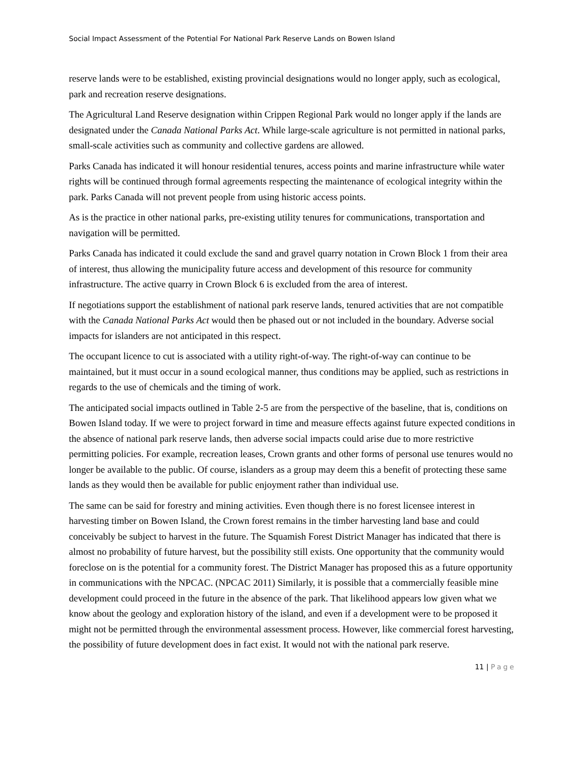Social Impact Assessment of the Potential For National Park Reserve Lands on Bowen Island
reserve lands were to be established, existing provincial designations would no longer apply, such as ecological, park and recreation reserve designations.
The Agricultural Land Reserve designation within Crippen Regional Park would no longer apply if the lands are designated under the Canada National Parks Act. While large-scale agriculture is not permitted in national parks, small-scale activities such as community and collective gardens are allowed.
Parks Canada has indicated it will honour residential tenures, access points and marine infrastructure while water rights will be continued through formal agreements respecting the maintenance of ecological integrity within the park. Parks Canada will not prevent people from using historic access points.
As is the practice in other national parks, pre-existing utility tenures for communications, transportation and navigation will be permitted.
Parks Canada has indicated it could exclude the sand and gravel quarry notation in Crown Block 1 from their area of interest, thus allowing the municipality future access and development of this resource for community infrastructure. The active quarry in Crown Block 6 is excluded from the area of interest.
If negotiations support the establishment of national park reserve lands, tenured activities that are not compatible with the Canada National Parks Act would then be phased out or not included in the boundary. Adverse social impacts for islanders are not anticipated in this respect.
The occupant licence to cut is associated with a utility right-of-way. The right-of-way can continue to be maintained, but it must occur in a sound ecological manner, thus conditions may be applied, such as restrictions in regards to the use of chemicals and the timing of work.
The anticipated social impacts outlined in Table 2-5 are from the perspective of the baseline, that is, conditions on Bowen Island today. If we were to project forward in time and measure effects against future expected conditions in the absence of national park reserve lands, then adverse social impacts could arise due to more restrictive permitting policies. For example, recreation leases, Crown grants and other forms of personal use tenures would no longer be available to the public. Of course, islanders as a group may deem this a benefit of protecting these same lands as they would then be available for public enjoyment rather than individual use.
The same can be said for forestry and mining activities. Even though there is no forest licensee interest in harvesting timber on Bowen Island, the Crown forest remains in the timber harvesting land base and could conceivably be subject to harvest in the future. The Squamish Forest District Manager has indicated that there is almost no probability of future harvest, but the possibility still exists. One opportunity that the community would foreclose on is the potential for a community forest. The District Manager has proposed this as a future opportunity in communications with the NPCAC. (NPCAC 2011) Similarly, it is possible that a commercially feasible mine development could proceed in the future in the absence of the park. That likelihood appears low given what we know about the geology and exploration history of the island, and even if a development were to be proposed it might not be permitted through the environmental assessment process. However, like commercial forest harvesting, the possibility of future development does in fact exist. It would not with the national park reserve.
11 | Page